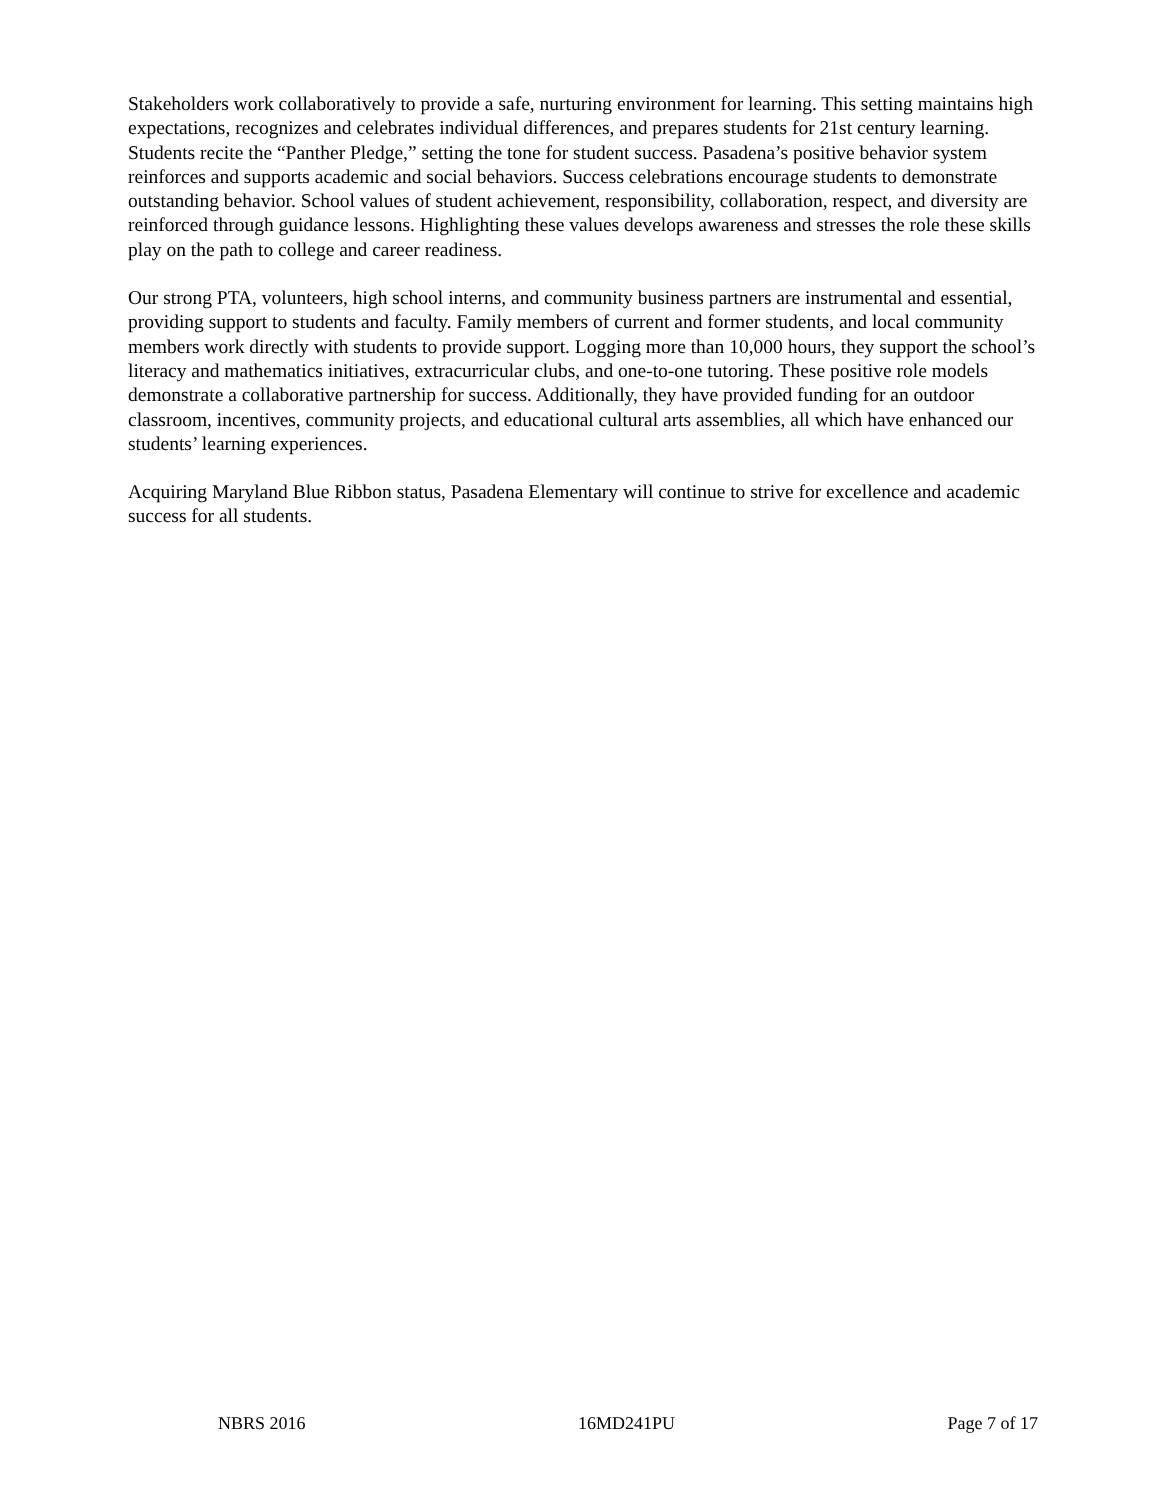Stakeholders work collaboratively to provide a safe, nurturing environment for learning. This setting maintains high expectations, recognizes and celebrates individual differences, and prepares students for 21st century learning. Students recite the “Panther Pledge,” setting the tone for student success. Pasadena’s positive behavior system reinforces and supports academic and social behaviors. Success celebrations encourage students to demonstrate outstanding behavior. School values of student achievement, responsibility, collaboration, respect, and diversity are reinforced through guidance lessons. Highlighting these values develops awareness and stresses the role these skills play on the path to college and career readiness.
Our strong PTA, volunteers, high school interns, and community business partners are instrumental and essential, providing support to students and faculty. Family members of current and former students, and local community members work directly with students to provide support. Logging more than 10,000 hours, they support the school’s literacy and mathematics initiatives, extracurricular clubs, and one-to-one tutoring. These positive role models demonstrate a collaborative partnership for success. Additionally, they have provided funding for an outdoor classroom, incentives, community projects, and educational cultural arts assemblies, all which have enhanced our students’ learning experiences.
Acquiring Maryland Blue Ribbon status, Pasadena Elementary will continue to strive for excellence and academic success for all students.
NBRS 2016 16MD241PU Page 7 of 17